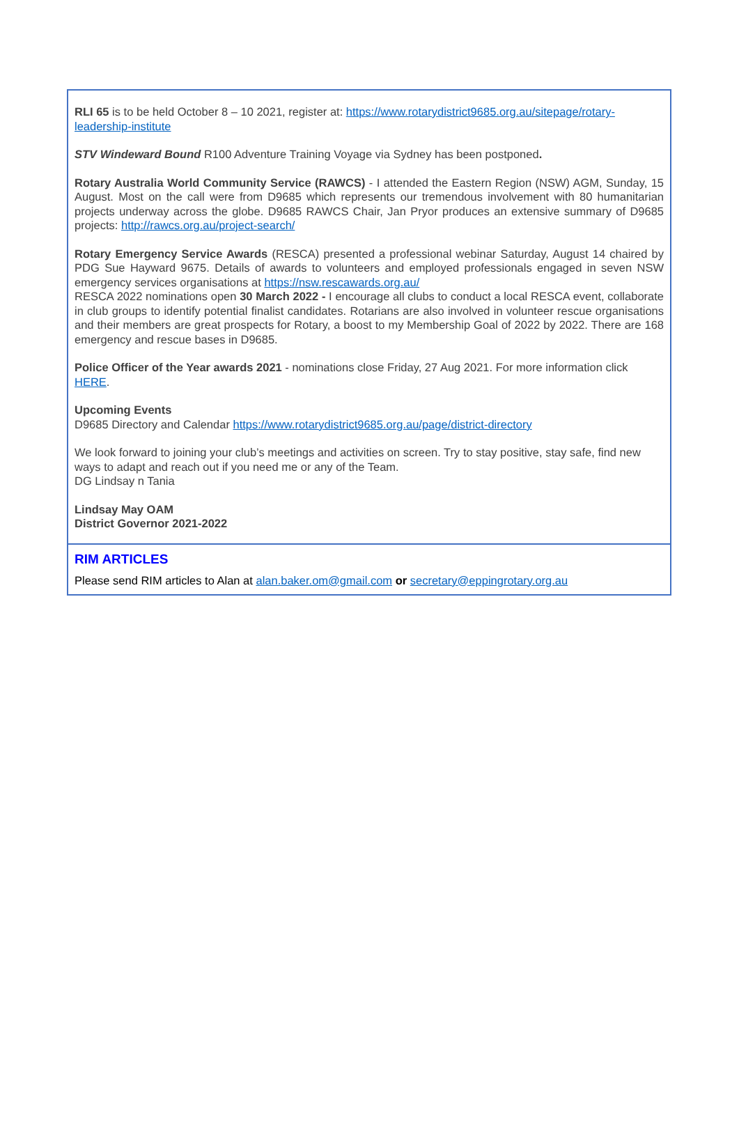RLI 65 is to be held October 8 – 10 2021, register at: https://www.rotarydistrict9685.org.au/sitepage/rotary-leadership-institute
STV Windeward Bound R100 Adventure Training Voyage via Sydney has been postponed.
Rotary Australia World Community Service (RAWCS) - I attended the Eastern Region (NSW) AGM, Sunday, 15 August. Most on the call were from D9685 which represents our tremendous involvement with 80 humanitarian projects underway across the globe. D9685 RAWCS Chair, Jan Pryor produces an extensive summary of D9685 projects: http://rawcs.org.au/project-search/
Rotary Emergency Service Awards (RESCA) presented a professional webinar Saturday, August 14 chaired by PDG Sue Hayward 9675. Details of awards to volunteers and employed professionals engaged in seven NSW emergency services organisations at https://nsw.rescawards.org.au/
RESCA 2022 nominations open 30 March 2022 - I encourage all clubs to conduct a local RESCA event, collaborate in club groups to identify potential finalist candidates. Rotarians are also involved in volunteer rescue organisations and their members are great prospects for Rotary, a boost to my Membership Goal of 2022 by 2022. There are 168 emergency and rescue bases in D9685.
Police Officer of the Year awards 2021 - nominations close Friday, 27 Aug 2021. For more information click HERE.
Upcoming Events
D9685 Directory and Calendar https://www.rotarydistrict9685.org.au/page/district-directory
We look forward to joining your club’s meetings and activities on screen. Try to stay positive, stay safe, find new ways to adapt and reach out if you need me or any of the Team.
DG Lindsay n Tania
Lindsay May OAM
District Governor 2021-2022
RIM ARTICLES
Please send RIM articles to Alan at alan.baker.om@gmail.com or secretary@eppingrotary.org.au